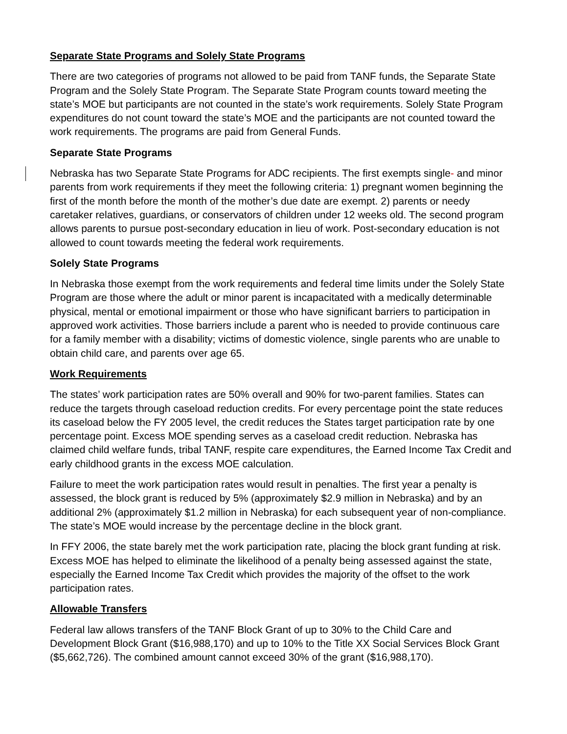Separate State Programs and Solely State Programs
There are two categories of programs not allowed to be paid from TANF funds, the Separate State Program and the Solely State Program. The Separate State Program counts toward meeting the state’s MOE but participants are not counted in the state’s work requirements. Solely State Program expenditures do not count toward the state’s MOE and the participants are not counted toward the work requirements. The programs are paid from General Funds.
Separate State Programs
Nebraska has two Separate State Programs for ADC recipients. The first exempts single- and minor parents from work requirements if they meet the following criteria: 1) pregnant women beginning the first of the month before the month of the mother’s due date are exempt. 2) parents or needy caretaker relatives, guardians, or conservators of children under 12 weeks old. The second program allows parents to pursue post-secondary education in lieu of work. Post-secondary education is not allowed to count towards meeting the federal work requirements.
Solely State Programs
In Nebraska those exempt from the work requirements and federal time limits under the Solely State Program are those where the adult or minor parent is incapacitated with a medically determinable physical, mental or emotional impairment or those who have significant barriers to participation in approved work activities. Those barriers include a parent who is needed to provide continuous care for a family member with a disability; victims of domestic violence, single parents who are unable to obtain child care, and parents over age 65.
Work Requirements
The states’ work participation rates are 50% overall and 90% for two-parent families. States can reduce the targets through caseload reduction credits. For every percentage point the state reduces its caseload below the FY 2005 level, the credit reduces the States target participation rate by one percentage point. Excess MOE spending serves as a caseload credit reduction. Nebraska has claimed child welfare funds, tribal TANF, respite care expenditures, the Earned Income Tax Credit and early childhood grants in the excess MOE calculation.
Failure to meet the work participation rates would result in penalties. The first year a penalty is assessed, the block grant is reduced by 5% (approximately $2.9 million in Nebraska) and by an additional 2% (approximately $1.2 million in Nebraska) for each subsequent year of non-compliance. The state’s MOE would increase by the percentage decline in the block grant.
In FFY 2006, the state barely met the work participation rate, placing the block grant funding at risk. Excess MOE has helped to eliminate the likelihood of a penalty being assessed against the state, especially the Earned Income Tax Credit which provides the majority of the offset to the work participation rates.
Allowable Transfers
Federal law allows transfers of the TANF Block Grant of up to 30% to the Child Care and Development Block Grant ($16,988,170) and up to 10% to the Title XX Social Services Block Grant ($5,662,726). The combined amount cannot exceed 30% of the grant ($16,988,170).